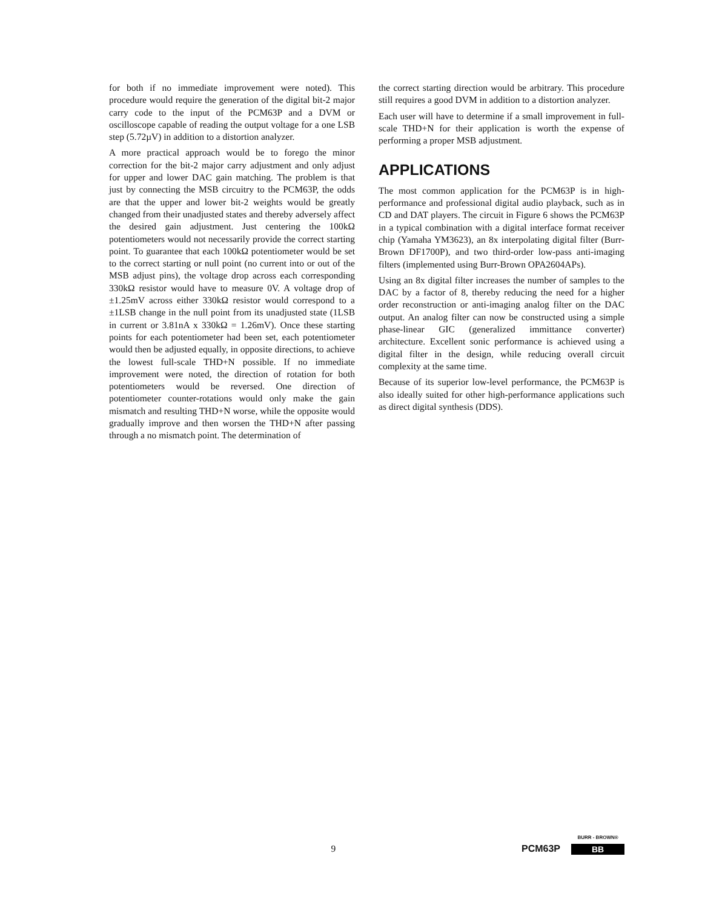for both if no immediate improvement were noted). This procedure would require the generation of the digital bit-2 major carry code to the input of the PCM63P and a DVM or oscilloscope capable of reading the output voltage for a one LSB step (5.72µV) in addition to a distortion analyzer.
A more practical approach would be to forego the minor correction for the bit-2 major carry adjustment and only adjust for upper and lower DAC gain matching. The problem is that just by connecting the MSB circuitry to the PCM63P, the odds are that the upper and lower bit-2 weights would be greatly changed from their unadjusted states and thereby adversely affect the desired gain adjustment. Just centering the 100kΩ potentiometers would not necessarily provide the correct starting point. To guarantee that each 100kΩ potentiometer would be set to the correct starting or null point (no current into or out of the MSB adjust pins), the voltage drop across each corresponding 330kΩ resistor would have to measure 0V. A voltage drop of ±1.25mV across either 330kΩ resistor would correspond to a ±1LSB change in the null point from its unadjusted state (1LSB in current or 3.81nA x 330kΩ = 1.26mV). Once these starting points for each potentiometer had been set, each potentiometer would then be adjusted equally, in opposite directions, to achieve the lowest full-scale THD+N possible. If no immediate improvement were noted, the direction of rotation for both potentiometers would be reversed. One direction of potentiometer counter-rotations would only make the gain mismatch and resulting THD+N worse, while the opposite would gradually improve and then worsen the THD+N after passing through a no mismatch point. The determination of
the correct starting direction would be arbitrary. This procedure still requires a good DVM in addition to a distortion analyzer.
Each user will have to determine if a small improvement in full-scale THD+N for their application is worth the expense of performing a proper MSB adjustment.
APPLICATIONS
The most common application for the PCM63P is in high-performance and professional digital audio playback, such as in CD and DAT players. The circuit in Figure 6 shows the PCM63P in a typical combination with a digital interface format receiver chip (Yamaha YM3623), an 8x interpolating digital filter (Burr-Brown DF1700P), and two third-order low-pass anti-imaging filters (implemented using Burr-Brown OPA2604APs).
Using an 8x digital filter increases the number of samples to the DAC by a factor of 8, thereby reducing the need for a higher order reconstruction or anti-imaging analog filter on the DAC output. An analog filter can now be constructed using a simple phase-linear GIC (generalized immittance converter) architecture. Excellent sonic performance is achieved using a digital filter in the design, while reducing overall circuit complexity at the same time.
Because of its superior low-level performance, the PCM63P is also ideally suited for other high-performance applications such as direct digital synthesis (DDS).
9
PCM63P
BURR - BROWN®
BB